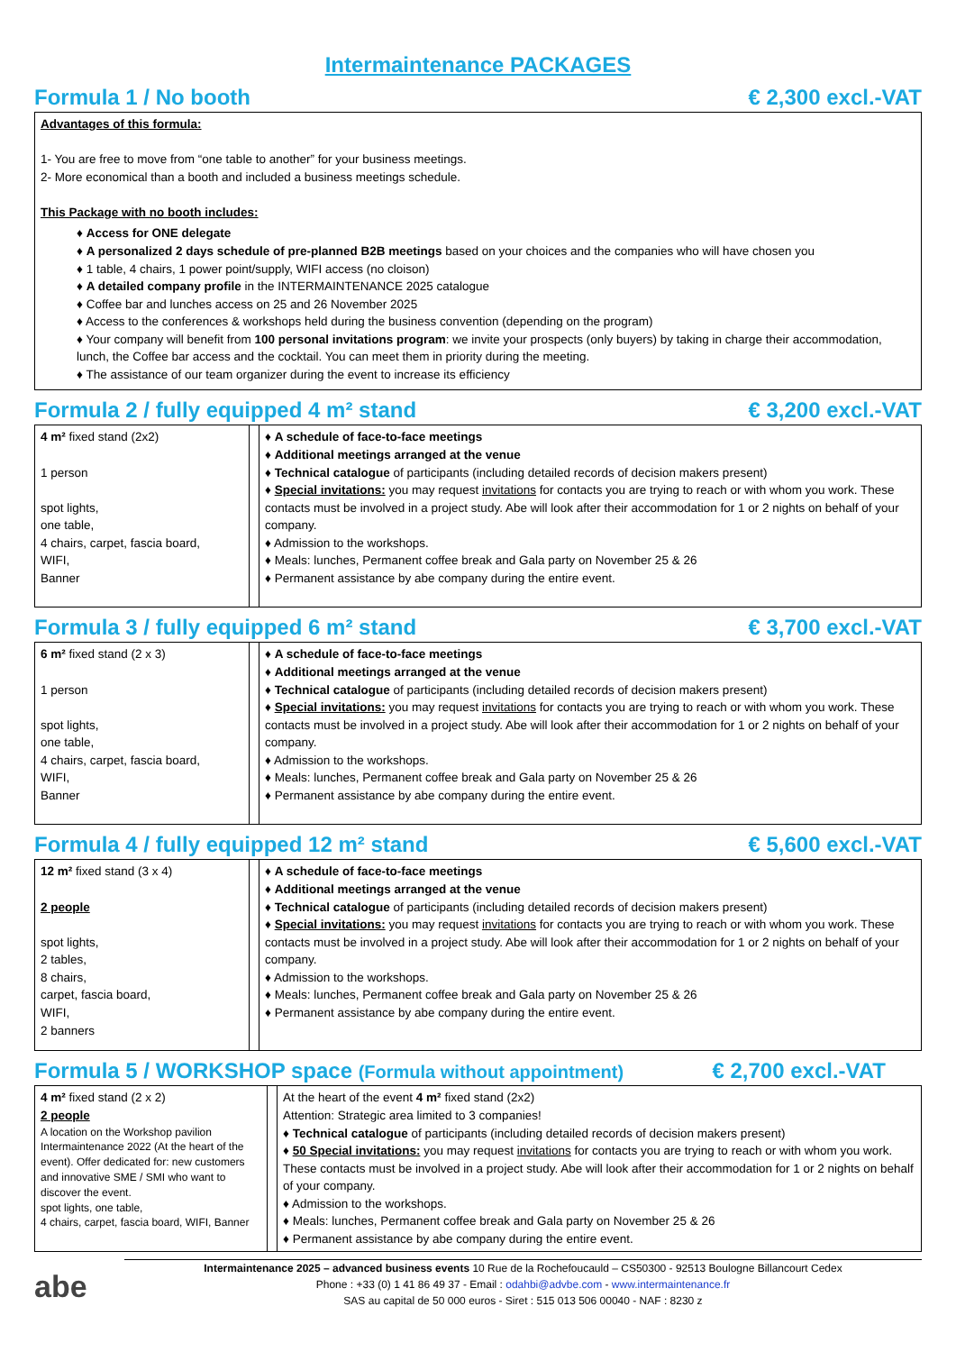Intermaintenance PACKAGES
Formula 1 / No booth € 2,300 excl.-VAT
Advantages of this formula:
1- You are free to move from “one table to another” for your business meetings.
2- More economical than a booth and included a business meetings schedule.
This Package with no booth includes:
♦ Access for ONE delegate
♦ A personalized 2 days schedule of pre-planned B2B meetings based on your choices and the companies who will have chosen you
♦ 1 table, 4 chairs, 1 power point/supply, WIFI access (no cloison)
♦ A detailed company profile in the INTERMAINTENANCE 2025 catalogue
♦ Coffee bar and lunches access on 25 and 26 November 2025
♦ Access to the conferences & workshops held during the business convention (depending on the program)
♦ Your company will benefit from 100 personal invitations program: we invite your prospects (only buyers) by taking in charge their accommodation, lunch, the Coffee bar access and the cocktail. You can meet them in priority during the meeting.
♦ The assistance of our team organizer during the event to increase its efficiency
Formula 2 / fully equipped 4 m² stand € 3,200 excl.-VAT
| 4 m² fixed stand (2x2) 1 person spot lights, one table, 4 chairs, carpet, fascia board, WIFI, Banner | | ♦ A schedule of face-to-face meetings ♦ Additional meetings arranged at the venue ♦ Technical catalogue of participants (including detailed records of decision makers present) ♦ Special invitations: you may request invitations for contacts you are trying to reach or with whom you work. These contacts must be involved in a project study. Abe will look after their accommodation for 1 or 2 nights on behalf of your company. ♦ Admission to the workshops. ♦ Meals: lunches, Permanent coffee break and Gala party on November 25 & 26 ♦ Permanent assistance by abe company during the entire event. |
Formula 3 / fully equipped 6 m² stand € 3,700 excl.-VAT
| 6 m² fixed stand (2 x 3) 1 person spot lights, one table, 4 chairs, carpet, fascia board, WIFI, Banner | | ♦ A schedule of face-to-face meetings ♦ Additional meetings arranged at the venue ♦ Technical catalogue of participants (including detailed records of decision makers present) ♦ Special invitations: you may request invitations for contacts you are trying to reach or with whom you work. These contacts must be involved in a project study. Abe will look after their accommodation for 1 or 2 nights on behalf of your company. ♦ Admission to the workshops. ♦ Meals: lunches, Permanent coffee break and Gala party on November 25 & 26 ♦ Permanent assistance by abe company during the entire event. |
Formula 4 / fully equipped 12 m² stand € 5,600 excl.-VAT
| 12 m² fixed stand (3 x 4) 2 people spot lights, 2 tables, 8 chairs, carpet, fascia board, WIFI, 2 banners | | ♦ A schedule of face-to-face meetings ♦ Additional meetings arranged at the venue ♦ Technical catalogue of participants (including detailed records of decision makers present) ♦ Special invitations: you may request invitations for contacts you are trying to reach or with whom you work. These contacts must be involved in a project study. Abe will look after their accommodation for 1 or 2 nights on behalf of your company. ♦ Admission to the workshops. ♦ Meals: lunches, Permanent coffee break and Gala party on November 25 & 26 ♦ Permanent assistance by abe company during the entire event. |
Formula 5 / WORKSHOP space (Formula without appointment) € 2,700 excl.-VAT
| 4 m² fixed stand (2 x 2) 2 people A location on the Workshop pavilion Intermaintenance 2022 (At the heart of the event). Offer dedicated for: new customers and innovative SME / SMI who want to discover the event. spot lights, one table, 4 chairs, carpet, fascia board, WIFI, Banner | | At the heart of the event 4 m² fixed stand (2x2) Attention: Strategic area limited to 3 companies! ♦ Technical catalogue of participants (including detailed records of decision makers present) ♦ 50 Special invitations: you may request invitations for contacts you are trying to reach or with whom you work. These contacts must be involved in a project study. Abe will look after their accommodation for 1 or 2 nights on behalf of your company. ♦ Admission to the workshops. ♦ Meals: lunches, Permanent coffee break and Gala party on November 25 & 26 ♦ Permanent assistance by abe company during the entire event. |
abe
Intermaintenance 2025 – advanced business events 10 Rue de la Rochefoucauld – CS50300 - 92513 Boulogne Billancourt Cedex
Phone : +33 (0) 1 41 86 49 37 - Email : odahbi@advbe.com - www.intermaintenance.fr
SAS au capital de 50 000 euros - Siret : 515 013 506 00040 - NAF : 8230 z